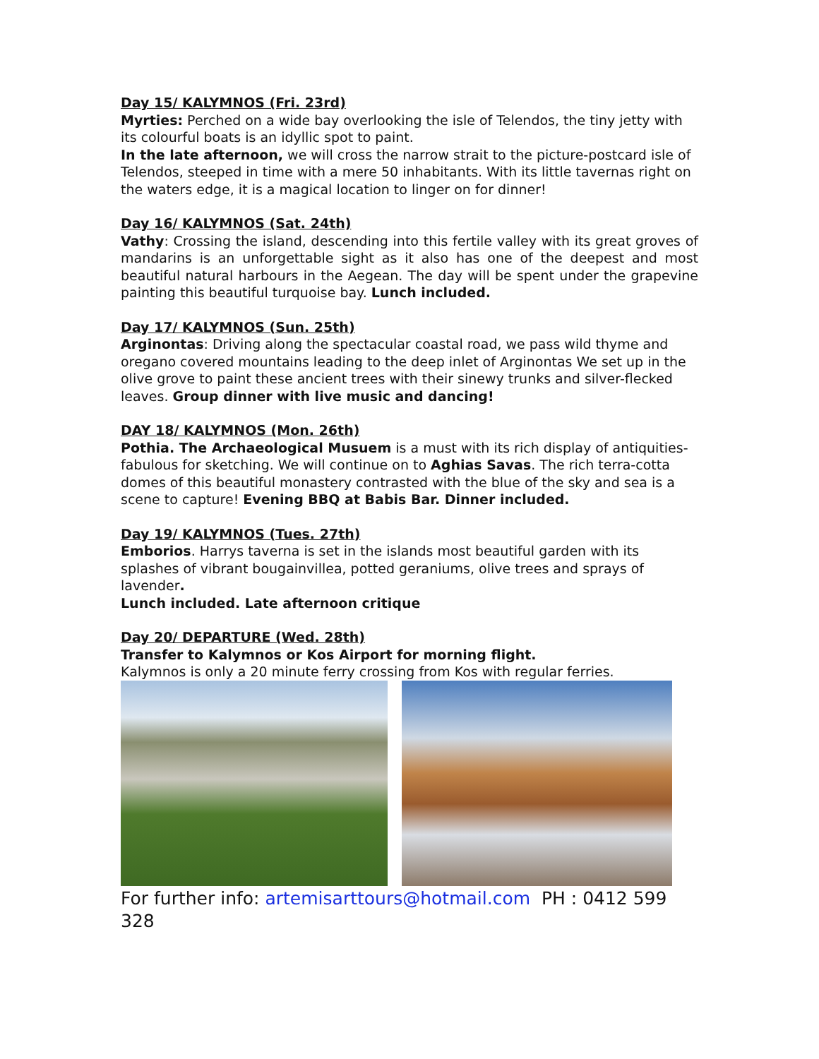Day 15/ KALYMNOS (Fri. 23rd)
Myrties: Perched on a wide bay overlooking the isle of Telendos, the tiny jetty with its colourful boats is an idyllic spot to paint.
In the late afternoon, we will cross the narrow strait to the picture-postcard isle of Telendos, steeped in time with a mere 50 inhabitants. With its little tavernas right on the waters edge, it is a magical location to linger on for dinner!
Day 16/ KALYMNOS (Sat. 24th)
Vathy: Crossing the island, descending into this fertile valley with its great groves of mandarins is an unforgettable sight as it also has one of the deepest and most beautiful natural harbours in the Aegean. The day will be spent under the grapevine painting this beautiful turquoise bay. Lunch included.
Day 17/ KALYMNOS (Sun. 25th)
Arginontas: Driving along the spectacular coastal road, we pass wild thyme and oregano covered mountains leading to the deep inlet of Arginontas We set up in the olive grove to paint these ancient trees with their sinewy trunks and silver-flecked leaves. Group dinner with live music and dancing!
DAY 18/ KALYMNOS (Mon. 26th)
Pothia. The Archaeological Musuem is a must with its rich display of antiquities-fabulous for sketching. We will continue on to Aghias Savas. The rich terra-cotta domes of this beautiful monastery contrasted with the blue of the sky and sea is a scene to capture! Evening BBQ at Babis Bar. Dinner included.
Day 19/ KALYMNOS (Tues. 27th)
Emborios. Harrys taverna is set in the islands most beautiful garden with its splashes of vibrant bougainvillea, potted geraniums, olive trees and sprays of lavender.
Lunch included. Late afternoon critique
Day 20/ DEPARTURE (Wed. 28th)
Transfer to Kalymnos or Kos Airport for morning flight.
Kalymnos is only a 20 minute ferry crossing from Kos with regular ferries.
For further info: artemisarttours@hotmail.com PH : 0412 599 328